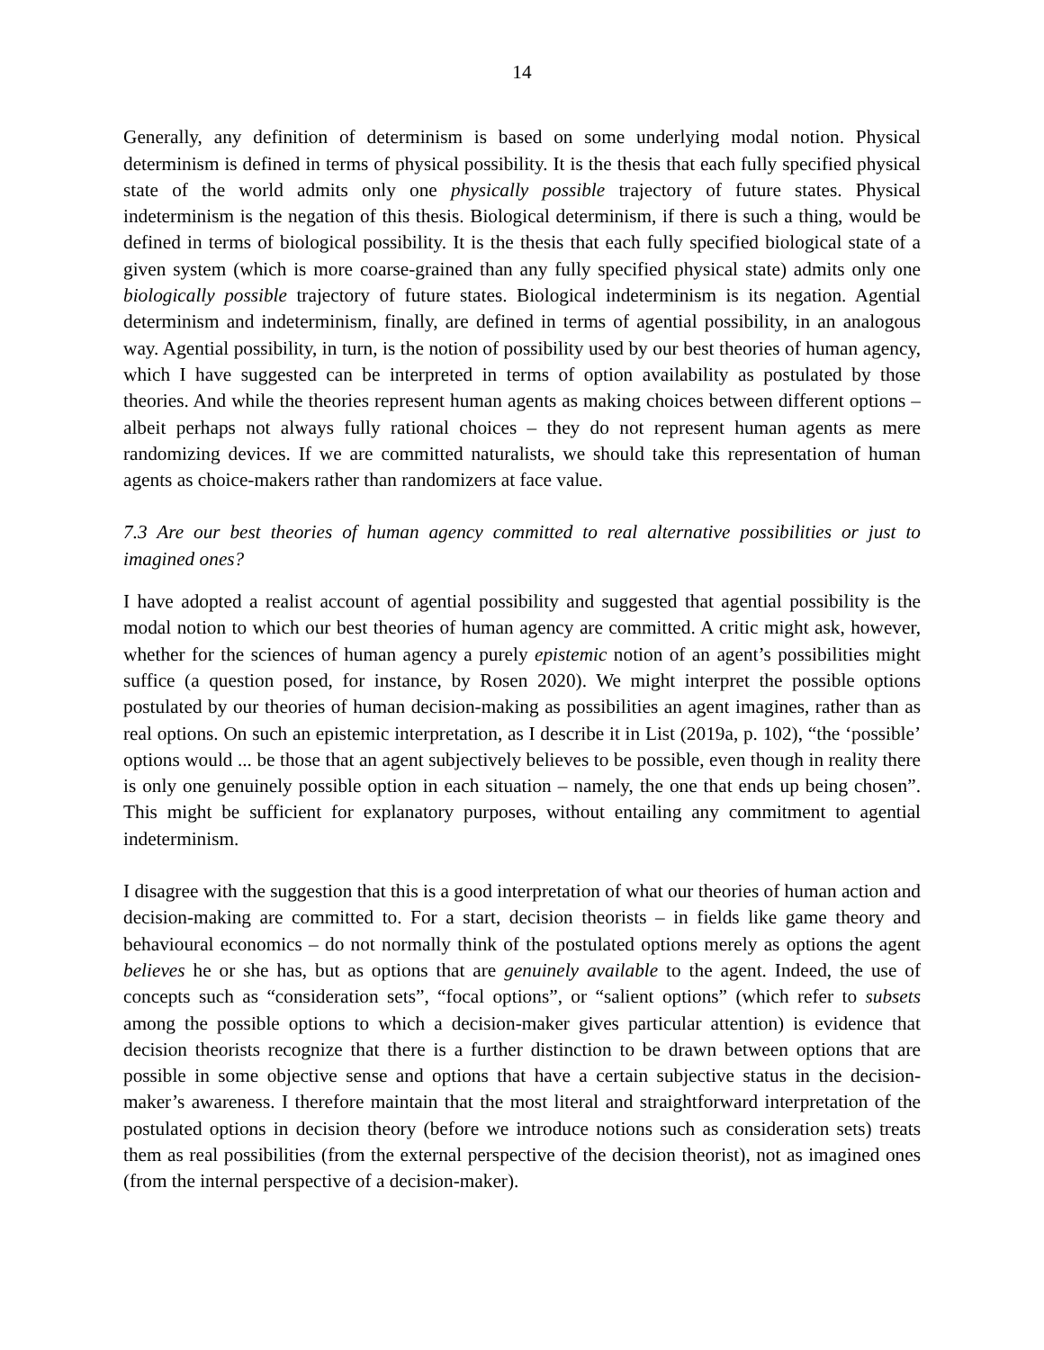14
Generally, any definition of determinism is based on some underlying modal notion. Physical determinism is defined in terms of physical possibility. It is the thesis that each fully specified physical state of the world admits only one physically possible trajectory of future states. Physical indeterminism is the negation of this thesis. Biological determinism, if there is such a thing, would be defined in terms of biological possibility. It is the thesis that each fully specified biological state of a given system (which is more coarse-grained than any fully specified physical state) admits only one biologically possible trajectory of future states. Biological indeterminism is its negation. Agential determinism and indeterminism, finally, are defined in terms of agential possibility, in an analogous way. Agential possibility, in turn, is the notion of possibility used by our best theories of human agency, which I have suggested can be interpreted in terms of option availability as postulated by those theories. And while the theories represent human agents as making choices between different options – albeit perhaps not always fully rational choices – they do not represent human agents as mere randomizing devices. If we are committed naturalists, we should take this representation of human agents as choice-makers rather than randomizers at face value.
7.3 Are our best theories of human agency committed to real alternative possibilities or just to imagined ones?
I have adopted a realist account of agential possibility and suggested that agential possibility is the modal notion to which our best theories of human agency are committed. A critic might ask, however, whether for the sciences of human agency a purely epistemic notion of an agent’s possibilities might suffice (a question posed, for instance, by Rosen 2020). We might interpret the possible options postulated by our theories of human decision-making as possibilities an agent imagines, rather than as real options. On such an epistemic interpretation, as I describe it in List (2019a, p. 102), “the ‘possible’ options would ... be those that an agent subjectively believes to be possible, even though in reality there is only one genuinely possible option in each situation – namely, the one that ends up being chosen”. This might be sufficient for explanatory purposes, without entailing any commitment to agential indeterminism.
I disagree with the suggestion that this is a good interpretation of what our theories of human action and decision-making are committed to. For a start, decision theorists – in fields like game theory and behavioural economics – do not normally think of the postulated options merely as options the agent believes he or she has, but as options that are genuinely available to the agent. Indeed, the use of concepts such as “consideration sets”, “focal options”, or “salient options” (which refer to subsets among the possible options to which a decision-maker gives particular attention) is evidence that decision theorists recognize that there is a further distinction to be drawn between options that are possible in some objective sense and options that have a certain subjective status in the decision-maker’s awareness. I therefore maintain that the most literal and straightforward interpretation of the postulated options in decision theory (before we introduce notions such as consideration sets) treats them as real possibilities (from the external perspective of the decision theorist), not as imagined ones (from the internal perspective of a decision-maker).